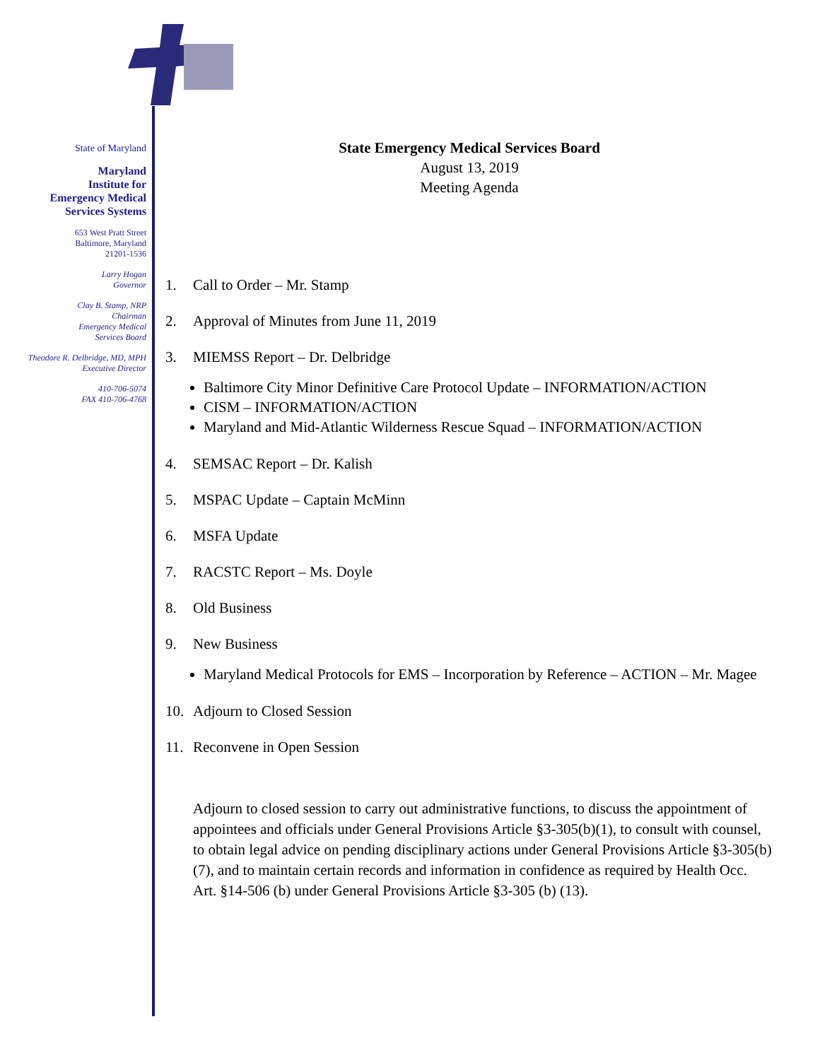State of Maryland
Maryland
Institute for
Emergency Medical
Services Systems
653 West Pratt Street
Baltimore, Maryland
21201-1536
Larry Hogan
Governor
Clay B. Stamp, NRP
Chairman
Emergency Medical
Services Board
Theodore R. Delbridge, MD, MPH
Executive Director
410-706-5074
FAX 410-706-4768
State Emergency Medical Services Board
August 13, 2019
Meeting Agenda
1. Call to Order – Mr. Stamp
2. Approval of Minutes from June 11, 2019
3. MIEMSS Report – Dr. Delbridge
Baltimore City Minor Definitive Care Protocol Update – INFORMATION/ACTION
CISM – INFORMATION/ACTION
Maryland and Mid-Atlantic Wilderness Rescue Squad – INFORMATION/ACTION
4. SEMSAC Report – Dr. Kalish
5. MSPAC Update – Captain McMinn
6. MSFA Update
7. RACSTC Report – Ms. Doyle
8. Old Business
9. New Business
Maryland Medical Protocols for EMS – Incorporation by Reference – ACTION – Mr. Magee
10. Adjourn to Closed Session
11. Reconvene in Open Session
Adjourn to closed session to carry out administrative functions, to discuss the appointment of appointees and officials under General Provisions Article §3-305(b)(1), to consult with counsel, to obtain legal advice on pending disciplinary actions under General Provisions Article §3-305(b) (7), and to maintain certain records and information in confidence as required by Health Occ. Art. §14-506 (b) under General Provisions Article §3-305 (b) (13).